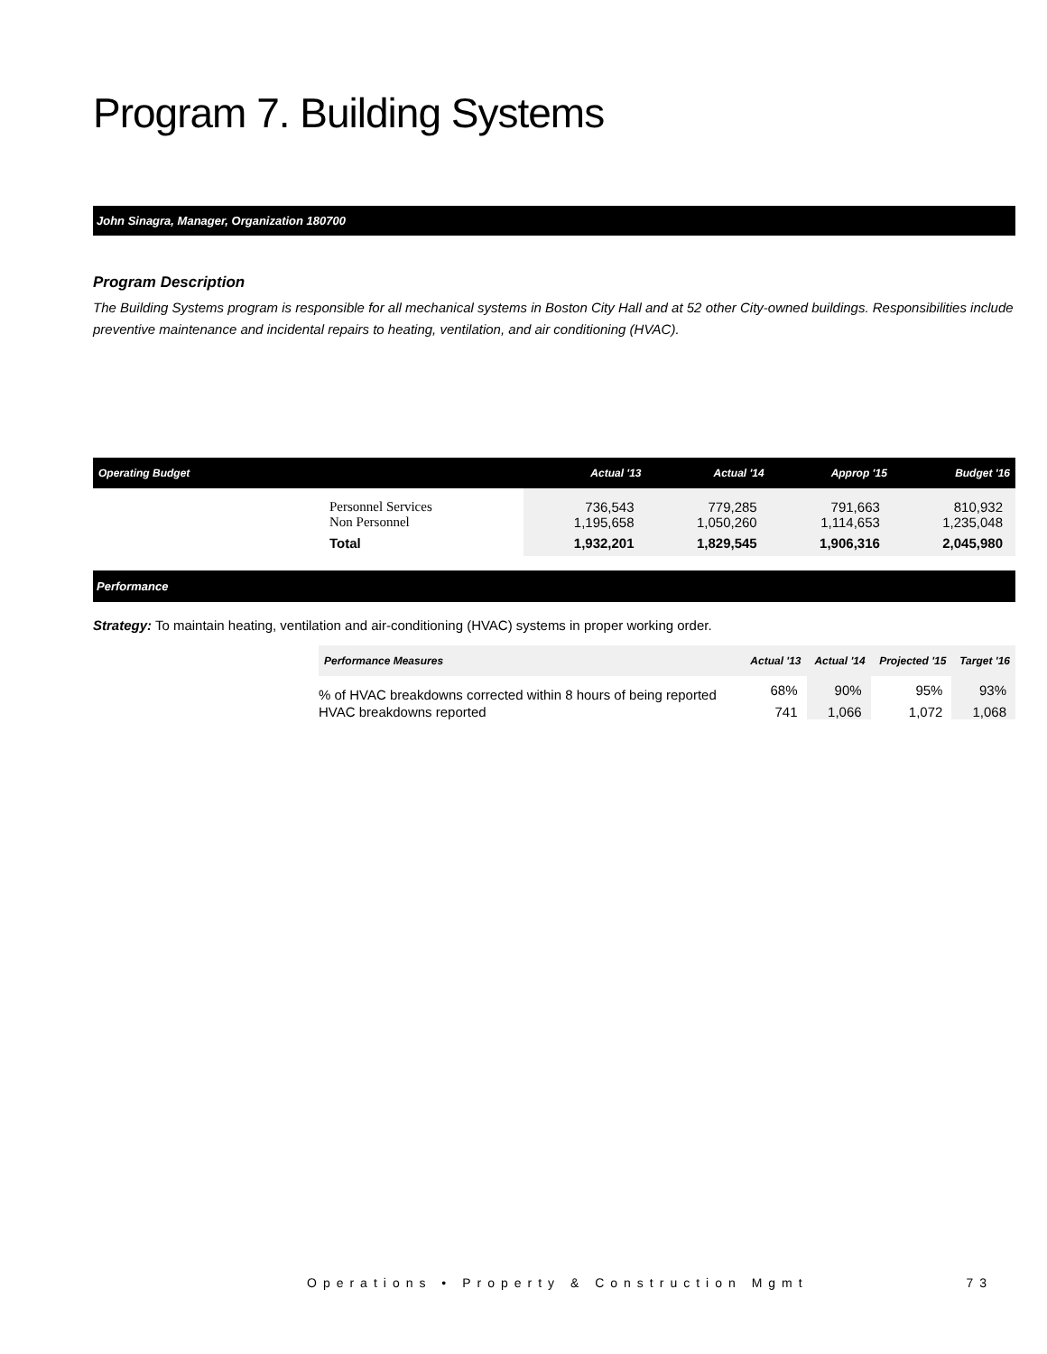Program 7. Building Systems
John Sinagra, Manager, Organization 180700
Program Description
The Building Systems program is responsible for all mechanical systems in Boston City Hall and at 52 other City-owned buildings. Responsibilities include preventive maintenance and incidental repairs to heating, ventilation, and air conditioning (HVAC).
| Operating Budget | | Actual '13 | Actual '14 | Approp '15 | Budget '16 |
| --- | --- | --- | --- | --- | --- |
| | Personnel Services Non Personnel | 736,543 1,195,658 | 779,285 1,050,260 | 791,663 1,114,653 | 810,932 1,235,048 |
| | Total | 1,932,201 | 1,829,545 | 1,906,316 | 2,045,980 |
Performance
Strategy: To maintain heating, ventilation and air-conditioning (HVAC) systems in proper working order.
| Performance Measures | Actual '13 | Actual '14 | Projected '15 | Target '16 |
| --- | --- | --- | --- | --- |
| % of HVAC breakdowns corrected within 8 hours of being reported | 68% | 90% | 95% | 93% |
| HVAC breakdowns reported | 741 | 1,066 | 1,072 | 1,068 |
Operations • Property & Construction Mgmt 73